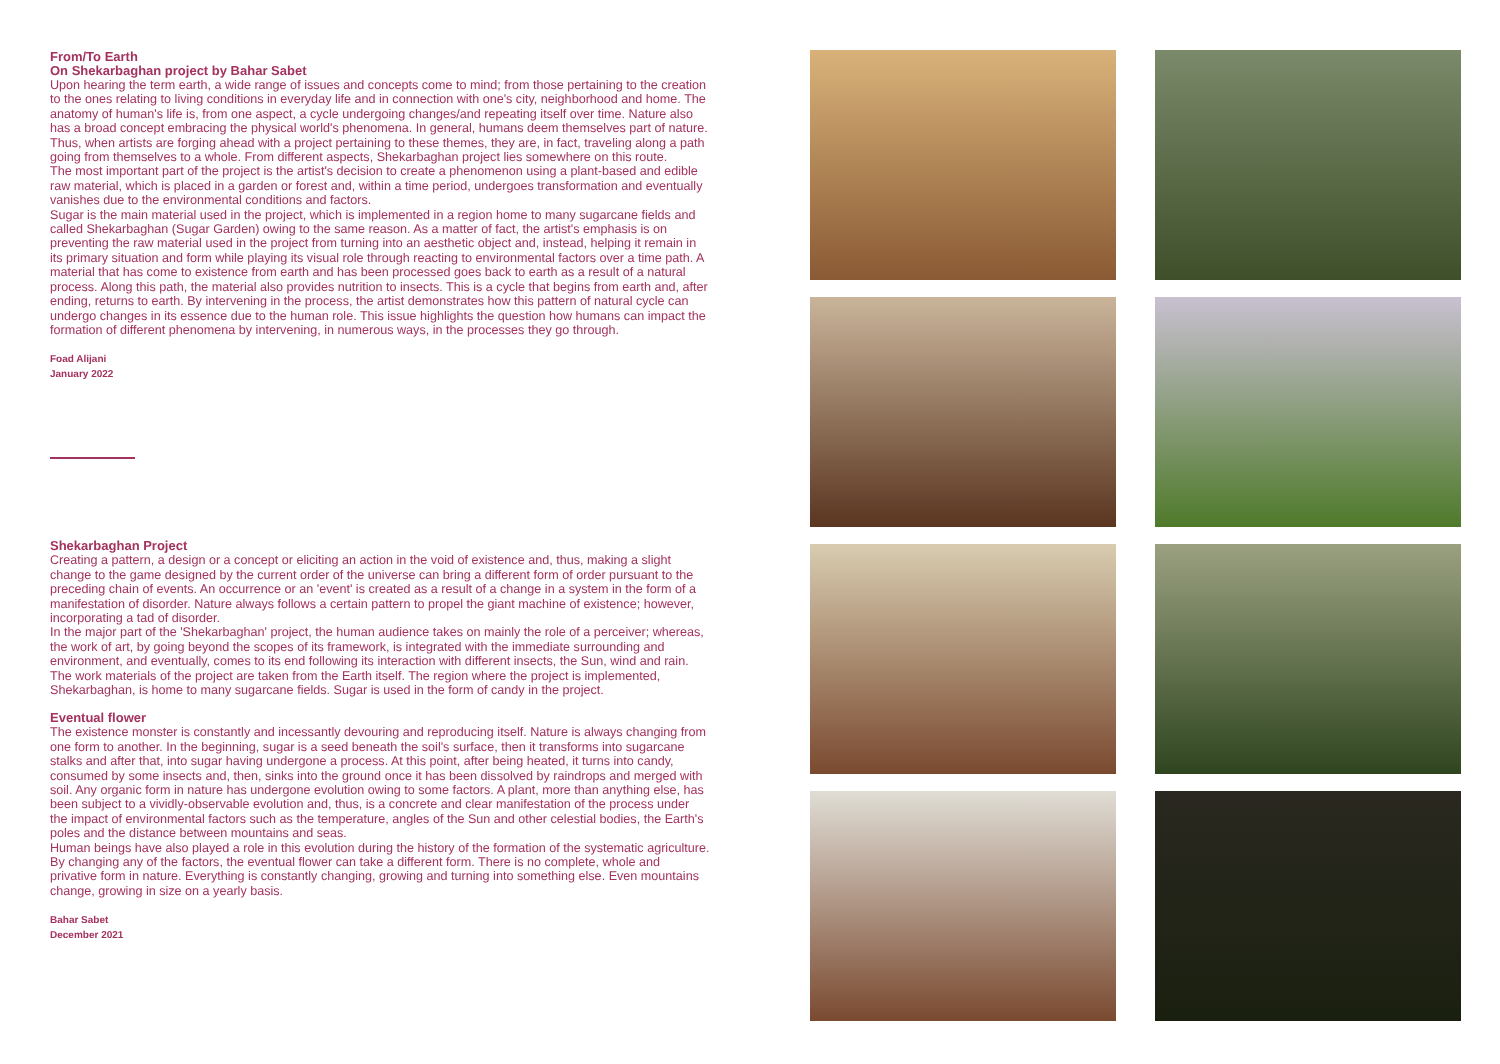From/To Earth
On Shekarbaghan project by Bahar Sabet
Upon hearing the term earth, a wide range of issues and concepts come to mind; from those pertaining to the creation to the ones relating to living conditions in everyday life and in connection with one's city, neighborhood and home. The anatomy of human's life is, from one aspect, a cycle undergoing changes/and repeating itself over time. Nature also has a broad concept embracing the physical world's phenomena. In general, humans deem themselves part of nature. Thus, when artists are forging ahead with a project pertaining to these themes, they are, in fact, traveling along a path going from themselves to a whole. From different aspects, Shekarbaghan project lies somewhere on this route.
The most important part of the project is the artist's decision to create a phenomenon using a plant-based and edible raw material, which is placed in a garden or forest and, within a time period, undergoes transformation and eventually vanishes due to the environmental conditions and factors.
Sugar is the main material used in the project, which is implemented in a region home to many sugarcane fields and called Shekarbaghan (Sugar Garden) owing to the same reason. As a matter of fact, the artist's emphasis is on preventing the raw material used in the project from turning into an aesthetic object and, instead, helping it remain in its primary situation and form while playing its visual role through reacting to environmental factors over a time path. A material that has come to existence from earth and has been processed goes back to earth as a result of a natural process. Along this path, the material also provides nutrition to insects. This is a cycle that begins from earth and, after ending, returns to earth. By intervening in the process, the artist demonstrates how this pattern of natural cycle can undergo changes in its essence due to the human role. This issue highlights the question how humans can impact the formation of different phenomena by intervening, in numerous ways, in the processes they go through.
Foad Alijani
January 2022
Shekarbaghan Project
Creating a pattern, a design or a concept or eliciting an action in the void of existence and, thus, making a slight change to the game designed by the current order of the universe can bring a different form of order pursuant to the preceding chain of events. An occurrence or an 'event' is created as a result of a change in a system in the form of a manifestation of disorder. Nature always follows a certain pattern to propel the giant machine of existence; however, incorporating a tad of disorder.
In the major part of the 'Shekarbaghan' project, the human audience takes on mainly the role of a perceiver; whereas, the work of art, by going beyond the scopes of its framework, is integrated with the immediate surrounding and environment, and eventually, comes to its end following its interaction with different insects, the Sun, wind and rain. The work materials of the project are taken from the Earth itself. The region where the project is implemented, Shekarbaghan, is home to many sugarcane fields. Sugar is used in the form of candy in the project.
Eventual flower
The existence monster is constantly and incessantly devouring and reproducing itself. Nature is always changing from one form to another. In the beginning, sugar is a seed beneath the soil's surface, then it transforms into sugarcane stalks and after that, into sugar having undergone a process. At this point, after being heated, it turns into candy, consumed by some insects and, then, sinks into the ground once it has been dissolved by raindrops and merged with soil. Any organic form in nature has undergone evolution owing to some factors. A plant, more than anything else, has been subject to a vividly-observable evolution and, thus, is a concrete and clear manifestation of the process under the impact of environmental factors such as the temperature, angles of the Sun and other celestial bodies, the Earth's poles and the distance between mountains and seas.
Human beings have also played a role in this evolution during the history of the formation of the systematic agriculture. By changing any of the factors, the eventual flower can take a different form. There is no complete, whole and privative form in nature. Everything is constantly changing, growing and turning into something else. Even mountains change, growing in size on a yearly basis.
Bahar Sabet
December 2021